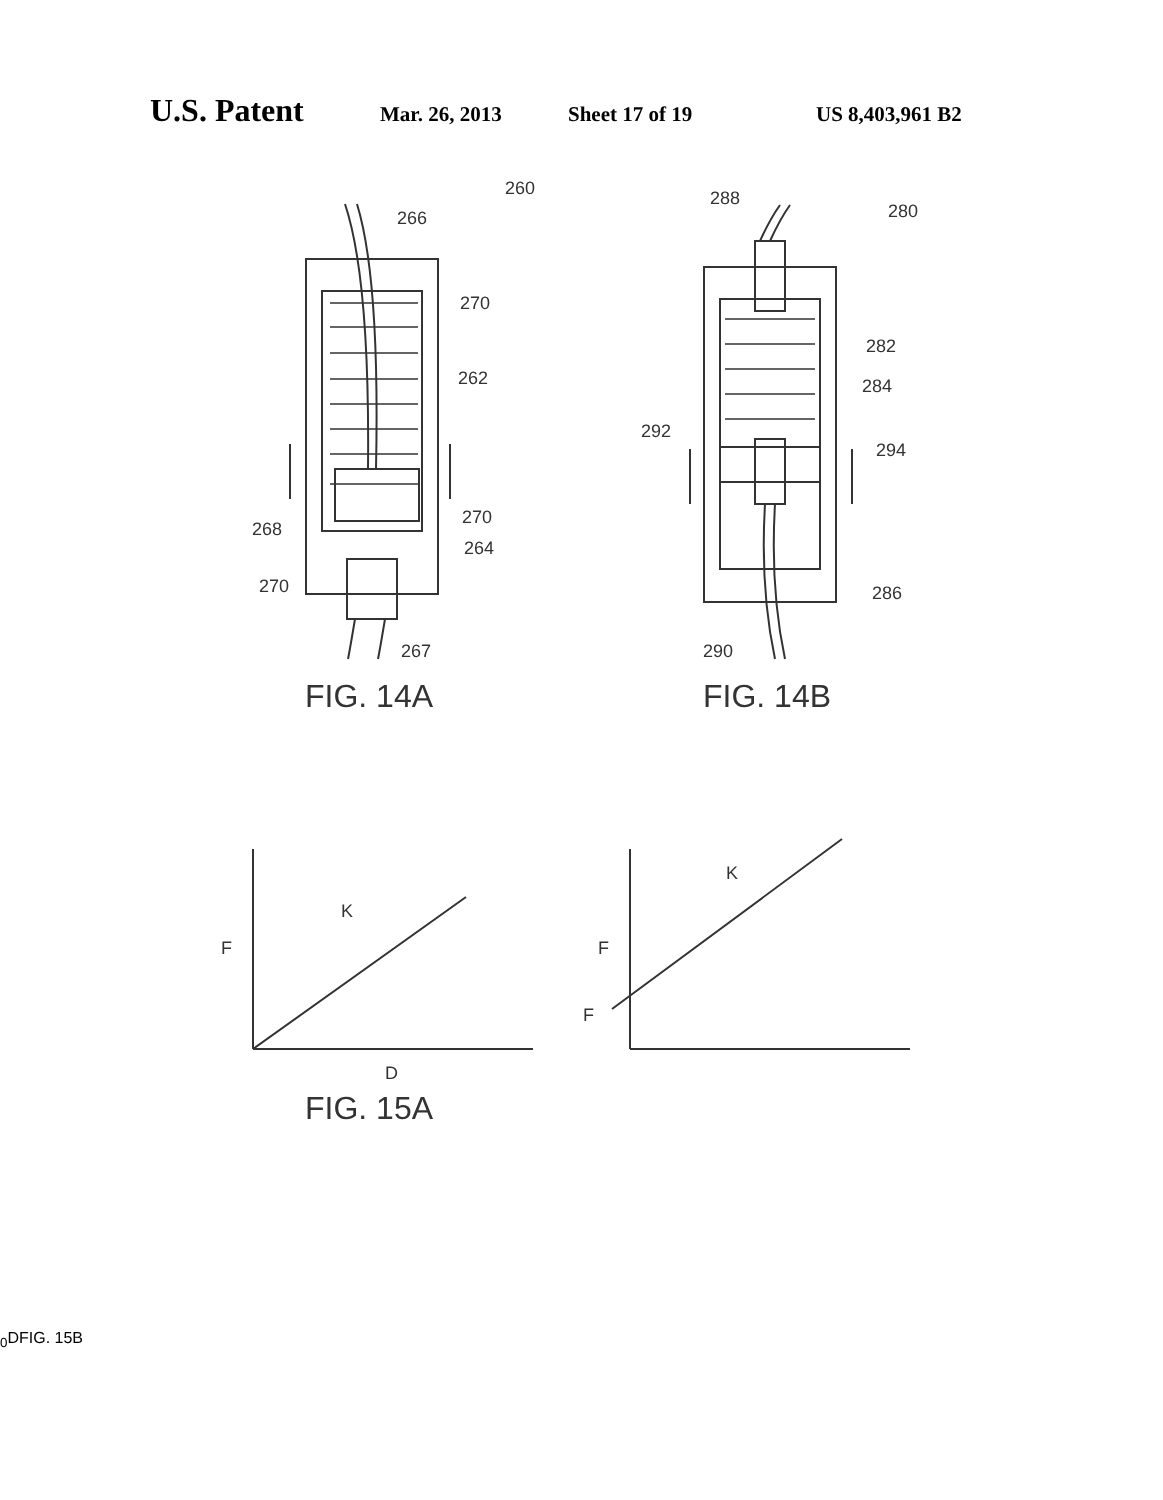U.S. Patent Mar. 26, 2013 Sheet 17 of 19 US 8,403,961 B2
260
266
270
262
268
270
264
270
267
288
280
282
284
292
294
286
290
FIG. 14A
FIG. 14B
F
K
D
FIG. 15A
F
K
F0
D
FIG. 15B